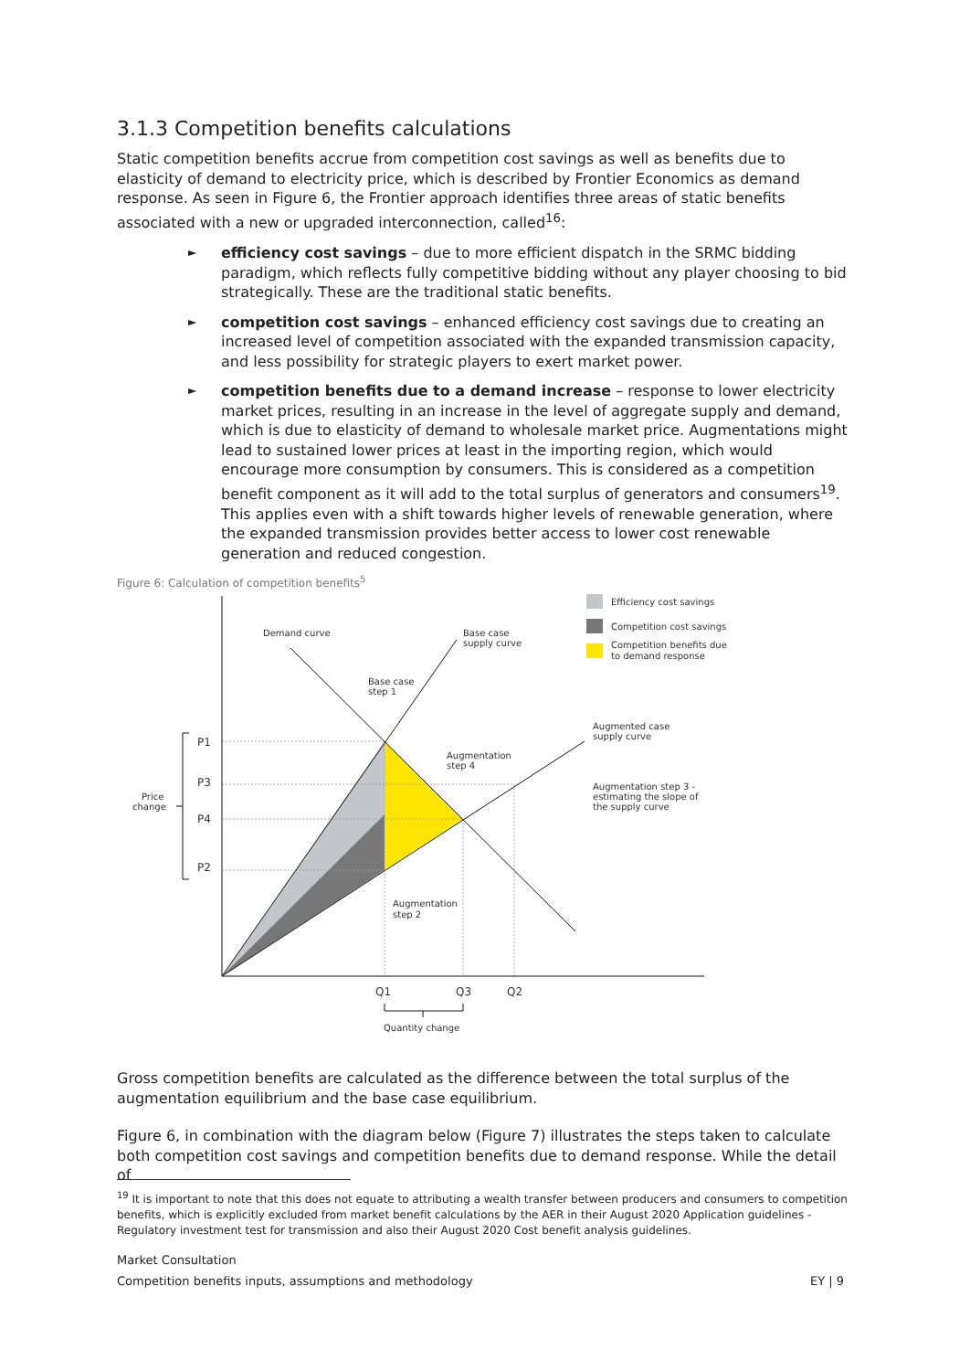3.1.3 Competition benefits calculations
Static competition benefits accrue from competition cost savings as well as benefits due to elasticity of demand to electricity price, which is described by Frontier Economics as demand response. As seen in Figure 6, the Frontier approach identifies three areas of static benefits associated with a new or upgraded interconnection, called<sup>16</sup>:
► efficiency cost savings – due to more efficient dispatch in the SRMC bidding paradigm, which reflects fully competitive bidding without any player choosing to bid strategically. These are the traditional static benefits.
► competition cost savings – enhanced efficiency cost savings due to creating an increased level of competition associated with the expanded transmission capacity, and less possibility for strategic players to exert market power.
► competition benefits due to a demand increase – response to lower electricity market prices, resulting in an increase in the level of aggregate supply and demand, which is due to elasticity of demand to wholesale market price. Augmentations might lead to sustained lower prices at least in the importing region, which would encourage more consumption by consumers. This is considered as a competition benefit component as it will add to the total surplus of generators and consumers<sup>19</sup>. This applies even with a shift towards higher levels of renewable generation, where the expanded transmission provides better access to lower cost renewable generation and reduced congestion.
Figure 6: Calculation of competition benefits<sup>5</sup>
Efficiency cost savings
Competition cost savings
Competition benefits due
to demand response
Demand curve
Base case
supply curve
Base case
step 1
Augmented case
supply curve
Augmentation
step 4
Augmentation step 3 -
estimating the slope of
the supply curve
Augmentation
step 2
Price
change
P1
P3
P4
P2
Q1
Q3
Q2
Quantity change
Gross competition benefits are calculated as the difference between the total surplus of the augmentation equilibrium and the base case equilibrium.
Figure 6, in combination with the diagram below (Figure 7) illustrates the steps taken to calculate both competition cost savings and competition benefits due to demand response. While the detail of
<sup>19</sup> It is important to note that this does not equate to attributing a wealth transfer between producers and consumers to competition benefits, which is explicitly excluded from market benefit calculations by the AER in their August 2020 Application guidelines - Regulatory investment test for transmission and also their August 2020 Cost benefit analysis guidelines.
Market Consultation
Competition benefits inputs, assumptions and methodology EY | 9